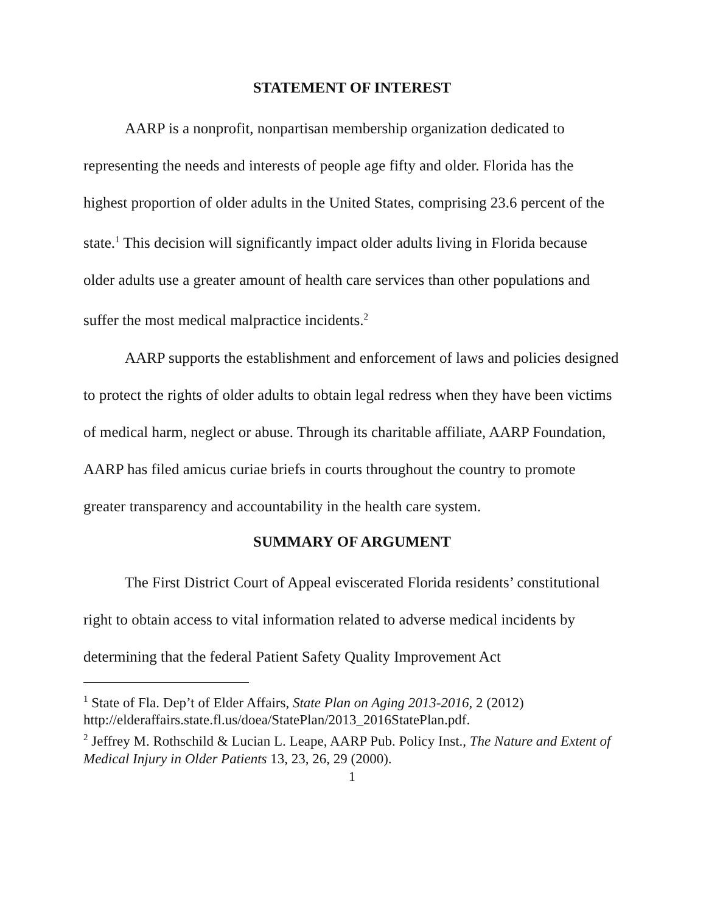STATEMENT OF INTEREST
AARP is a nonprofit, nonpartisan membership organization dedicated to representing the needs and interests of people age fifty and older. Florida has the highest proportion of older adults in the United States, comprising 23.6 percent of the state.<sup>1</sup> This decision will significantly impact older adults living in Florida because older adults use a greater amount of health care services than other populations and suffer the most medical malpractice incidents.<sup>2</sup>
AARP supports the establishment and enforcement of laws and policies designed to protect the rights of older adults to obtain legal redress when they have been victims of medical harm, neglect or abuse. Through its charitable affiliate, AARP Foundation, AARP has filed amicus curiae briefs in courts throughout the country to promote greater transparency and accountability in the health care system.
SUMMARY OF ARGUMENT
The First District Court of Appeal eviscerated Florida residents’ constitutional right to obtain access to vital information related to adverse medical incidents by determining that the federal Patient Safety Quality Improvement Act
<sup>1</sup> State of Fla. Dep’t of Elder Affairs, State Plan on Aging 2013-2016, 2 (2012) http://elderaffairs.state.fl.us/doea/StatePlan/2013_2016StatePlan.pdf.
<sup>2</sup> Jeffrey M. Rothschild & Lucian L. Leape, AARP Pub. Policy Inst., The Nature and Extent of Medical Injury in Older Patients 13, 23, 26, 29 (2000).
1